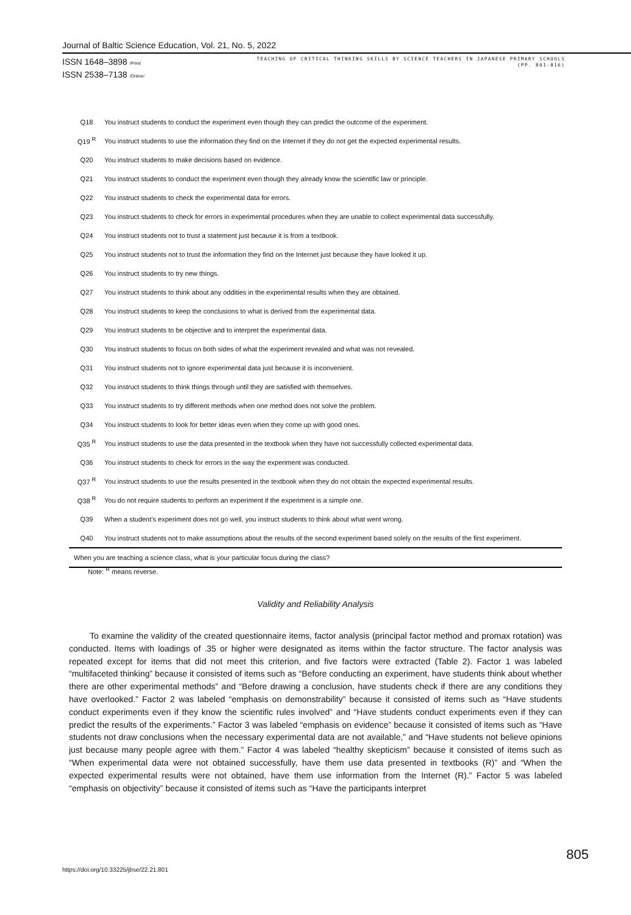Journal of Baltic Science Education, Vol. 21, No. 5, 2022
ISSN 1648–3898 /Print/
ISSN 2538–7138 /Online/
TEACHING OF CRITICAL THINKING SKILLS BY SCIENCE TEACHERS IN JAPANESE PRIMARY SCHOOLS
(PP. 801-816)
| Q18 | You instruct students to conduct the experiment even though they can predict the outcome of the experiment. |
| Q19 <sup>R</sup> | You instruct students to use the information they find on the Internet if they do not get the expected experimental results. |
| Q20 | You instruct students to make decisions based on evidence. |
| Q21 | You instruct students to conduct the experiment even though they already know the scientific law or principle. |
| Q22 | You instruct students to check the experimental data for errors. |
| Q23 | You instruct students to check for errors in experimental procedures when they are unable to collect experimental data successfully. |
| Q24 | You instruct students not to trust a statement just because it is from a textbook. |
| Q25 | You instruct students not to trust the information they find on the Internet just because they have looked it up. |
| Q26 | You instruct students to try new things. |
| Q27 | You instruct students to think about any oddities in the experimental results when they are obtained. |
| Q28 | You instruct students to keep the conclusions to what is derived from the experimental data. |
| Q29 | You instruct students to be objective and to interpret the experimental data. |
| Q30 | You instruct students to focus on both sides of what the experiment revealed and what was not revealed. |
| Q31 | You instruct students not to ignore experimental data just because it is inconvenient. |
| Q32 | You instruct students to think things through until they are satisfied with themselves. |
| Q33 | You instruct students to try different methods when one method does not solve the problem. |
| Q34 | You instruct students to look for better ideas even when they come up with good ones. |
| Q35 <sup>R</sup> | You instruct students to use the data presented in the textbook when they have not successfully collected experimental data. |
| Q36 | You instruct students to check for errors in the way the experiment was conducted. |
| Q37 <sup>R</sup> | You instruct students to use the results presented in the textbook when they do not obtain the expected experimental results. |
| Q38 <sup>R</sup> | You do not require students to perform an experiment if the experiment is a simple one. |
| Q39 | When a student’s experiment does not go well, you instruct students to think about what went wrong. |
| Q40 | You instruct students not to make assumptions about the results of the second experiment based solely on the results of the first experiment. |
| When you are teaching a science class, what is your particular focus during the class? | |
Note: <sup>R</sup> means reverse.
Validity and Reliability Analysis
To examine the validity of the created questionnaire items, factor analysis (principal factor method and promax rotation) was conducted. Items with loadings of .35 or higher were designated as items within the factor structure. The factor analysis was repeated except for items that did not meet this criterion, and five factors were extracted (Table 2). Factor 1 was labeled “multifaceted thinking” because it consisted of items such as “Before conducting an experiment, have students think about whether there are other experimental methods” and “Before drawing a conclusion, have students check if there are any conditions they have overlooked.” Factor 2 was labeled “emphasis on demonstrability” because it consisted of items such as “Have students conduct experiments even if they know the scientific rules involved” and “Have students conduct experiments even if they can predict the results of the experiments.” Factor 3 was labeled “emphasis on evidence” because it consisted of items such as “Have students not draw conclusions when the necessary experimental data are not available,” and “Have students not believe opinions just because many people agree with them.” Factor 4 was labeled “healthy skepticism” because it consisted of items such as “When experimental data were not obtained successfully, have them use data presented in textbooks (R)” and “When the expected experimental results were not obtained, have them use information from the Internet (R).” Factor 5 was labeled “emphasis on objectivity” because it consisted of items such as “Have the participants interpret
805
https://doi.org/10.33225/jbse/22.21.801